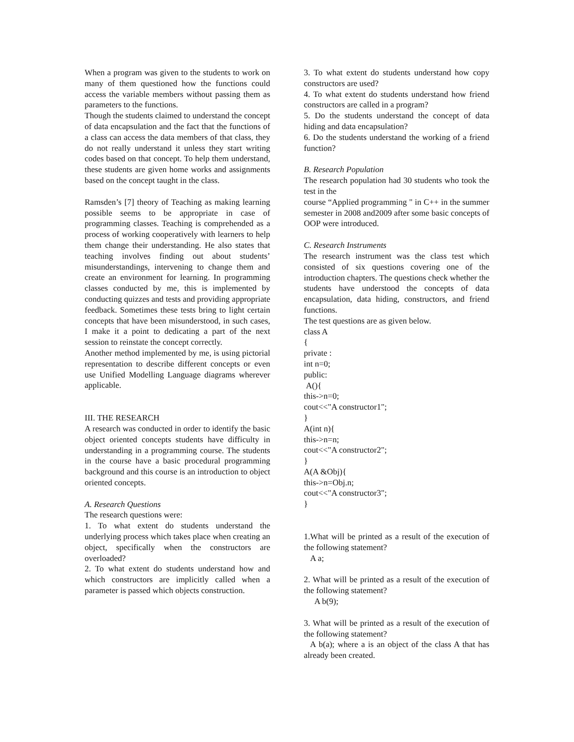When a program was given to the students to work on many of them questioned how the functions could access the variable members without passing them as parameters to the functions.
Though the students claimed to understand the concept of data encapsulation and the fact that the functions of a class can access the data members of that class, they do not really understand it unless they start writing codes based on that concept. To help them understand, these students are given home works and assignments based on the concept taught in the class.
Ramsden’s [7] theory of Teaching as making learning possible seems to be appropriate in case of programming classes. Teaching is comprehended as a process of working cooperatively with learners to help them change their understanding. He also states that teaching involves finding out about students’ misunderstandings, intervening to change them and create an environment for learning. In programming classes conducted by me, this is implemented by conducting quizzes and tests and providing appropriate feedback. Sometimes these tests bring to light certain concepts that have been misunderstood, in such cases, I make it a point to dedicating a part of the next session to reinstate the concept correctly.
Another method implemented by me, is using pictorial representation to describe different concepts or even use Unified Modelling Language diagrams wherever applicable.
III. THE RESEARCH
A research was conducted in order to identify the basic object oriented concepts students have difficulty in understanding in a programming course. The students in the course have a basic procedural programming background and this course is an introduction to object oriented concepts.
A. Research Questions
The research questions were:
1. To what extent do students understand the underlying process which takes place when creating an object, specifically when the constructors are overloaded?
2. To what extent do students understand how and which constructors are implicitly called when a parameter is passed which objects construction.
3. To what extent do students understand how copy constructors are used?
4. To what extent do students understand how friend constructors are called in a program?
5. Do the students understand the concept of data hiding and data encapsulation?
6. Do the students understand the working of a friend function?
B. Research Population
The research population had 30 students who took the test in the
course “Applied programming " in C++ in the summer semester in 2008 and2009 after some basic concepts of OOP were introduced.
C. Research Instruments
The research instrument was the class test which consisted of six questions covering one of the introduction chapters. The questions check whether the students have understood the concepts of data encapsulation, data hiding, constructors, and friend functions.
The test questions are as given below.
class A
{
private :
int n=0;
public:
A(){
this->n=0;
cout<<"A constructor1";
}
A(int n){
this->n=n;
cout<<"A constructor2";
}
A(A &Obj){
this->n=Obj.n;
cout<<"A constructor3";
}
1.What will be printed as a result of the execution of the following statement?
A a;
2. What will be printed as a result of the execution of the following statement?
A b(9);
3. What will be printed as a result of the execution of the following statement?
A b(a); where a is an object of the class A that has already been created.